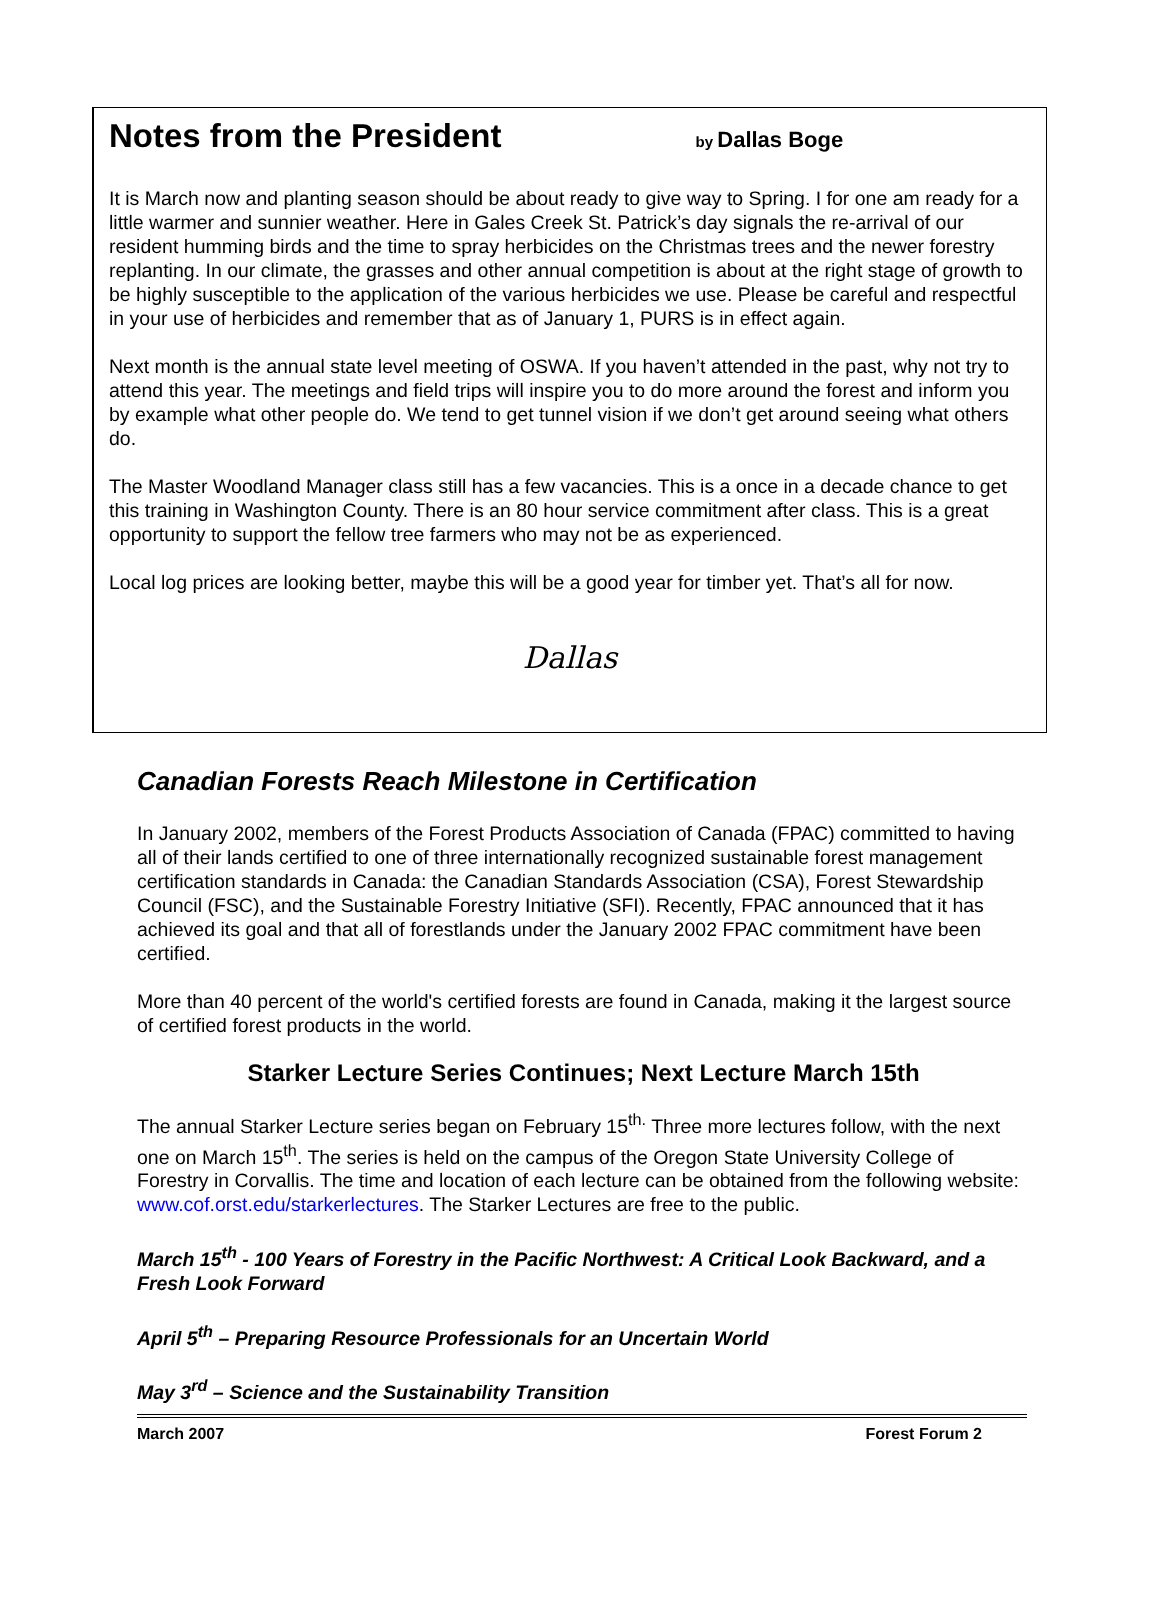Notes from the President by Dallas Boge
It is March now and planting season should be about ready to give way to Spring. I for one am ready for a little warmer and sunnier weather. Here in Gales Creek St. Patrick’s day signals the re-arrival of our resident humming birds and the time to spray herbicides on the Christmas trees and the newer forestry replanting. In our climate, the grasses and other annual competition is about at the right stage of growth to be highly susceptible to the application of the various herbicides we use. Please be careful and respectful in your use of herbicides and remember that as of January 1, PURS is in effect again.
Next month is the annual state level meeting of OSWA. If you haven’t attended in the past, why not try to attend this year. The meetings and field trips will inspire you to do more around the forest and inform you by example what other people do. We tend to get tunnel vision if we don’t get around seeing what others do.
The Master Woodland Manager class still has a few vacancies. This is a once in a decade chance to get this training in Washington County. There is an 80 hour service commitment after class. This is a great opportunity to support the fellow tree farmers who may not be as experienced.
Local log prices are looking better, maybe this will be a good year for timber yet. That’s all for now.
Dallas
Canadian Forests Reach Milestone in Certification
In January 2002, members of the Forest Products Association of Canada (FPAC) committed to having all of their lands certified to one of three internationally recognized sustainable forest management certification standards in Canada: the Canadian Standards Association (CSA), Forest Stewardship Council (FSC), and the Sustainable Forestry Initiative (SFI). Recently, FPAC announced that it has achieved its goal and that all of forestlands under the January 2002 FPAC commitment have been certified.
More than 40 percent of the world's certified forests are found in Canada, making it the largest source of certified forest products in the world.
Starker Lecture Series Continues; Next Lecture March 15th
The annual Starker Lecture series began on February 15<sup>th.</sup> Three more lectures follow, with the next one on March 15<sup>th</sup>. The series is held on the campus of the Oregon State University College of Forestry in Corvallis. The time and location of each lecture can be obtained from the following website: www.cof.orst.edu/starkerlectures. The Starker Lectures are free to the public.
March 15<sup>th</sup> - 100 Years of Forestry in the Pacific Northwest: A Critical Look Backward, and a Fresh Look Forward
April 5<sup>th</sup> – Preparing Resource Professionals for an Uncertain World
May 3<sup>rd</sup> – Science and the Sustainability Transition
March 2007 Forest Forum 2